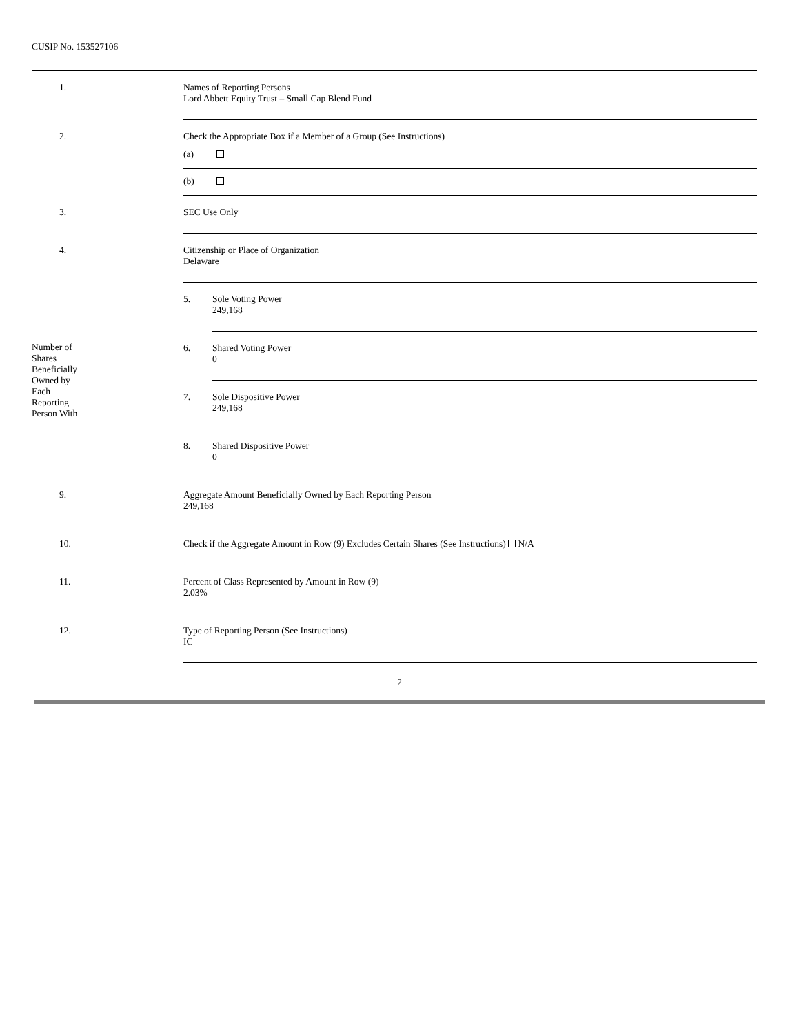CUSIP No. 153527106
| 1. | Names of Reporting Persons Lord Abbett Equity Trust – Small Cap Blend Fund | | |
| 2. | Check the Appropriate Box if a Member of a Group (See Instructions) (a) (b) | | |
| 3. | SEC Use Only | | |
| 4. | Citizenship or Place of Organization Delaware | | |
| Number of Shares Beneficially Owned by Each Reporting Person With | | 5. | Sole Voting Power 249,168 |
| | | 6. | Shared Voting Power 0 |
| | | 7. | Sole Dispositive Power 249,168 |
| | | 8. | Shared Dispositive Power 0 |
| 9. | Aggregate Amount Beneficially Owned by Each Reporting Person 249,168 | | |
| 10. | Check if the Aggregate Amount in Row (9) Excludes Certain Shares (See Instructions) N/A | | |
| 11. | Percent of Class Represented by Amount in Row (9) 2.03% | | |
| 12. | Type of Reporting Person (See Instructions) IC | | |
2